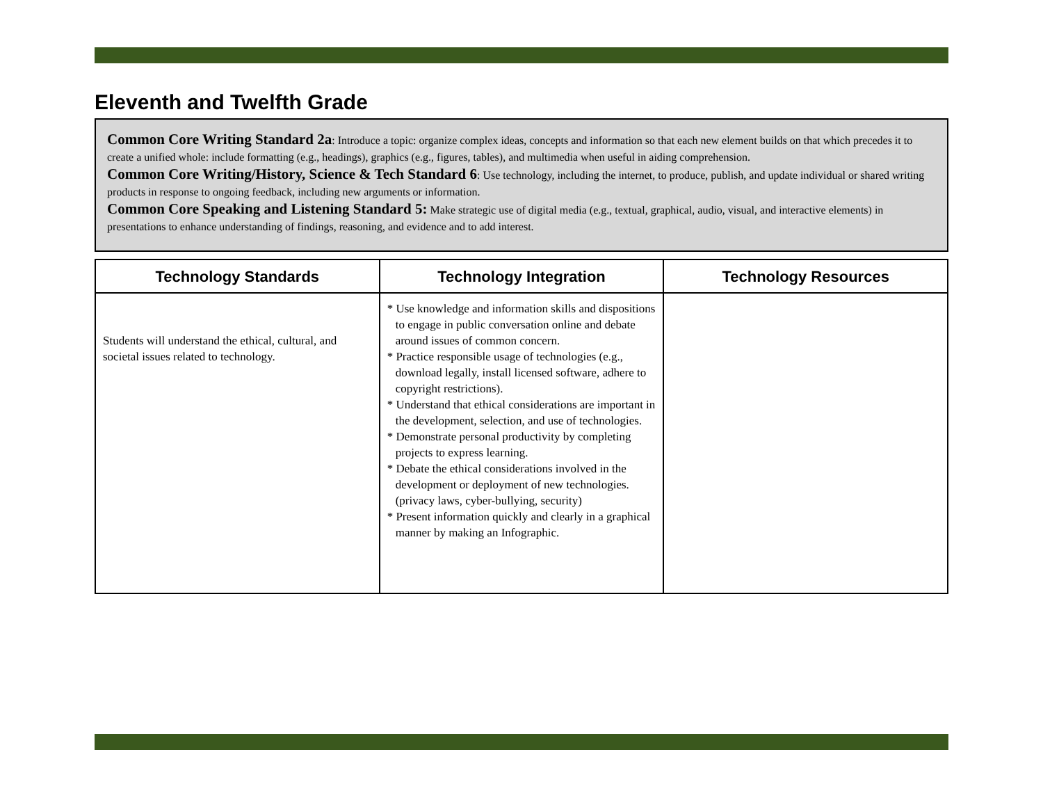Eleventh and Twelfth Grade
Common Core Writing Standard 2a: Introduce a topic: organize complex ideas, concepts and information so that each new element builds on that which precedes it to create a unified whole: include formatting (e.g., headings), graphics (e.g., figures, tables), and multimedia when useful in aiding comprehension.
Common Core Writing/History, Science & Tech Standard 6: Use technology, including the internet, to produce, publish, and update individual or shared writing products in response to ongoing feedback, including new arguments or information.
Common Core Speaking and Listening Standard 5: Make strategic use of digital media (e.g., textual, graphical, audio, visual, and interactive elements) in presentations to enhance understanding of findings, reasoning, and evidence and to add interest.
| Technology Standards | Technology Integration | Technology Resources |
| --- | --- | --- |
| Students will understand the ethical, cultural, and societal issues related to technology. | * Use knowledge and information skills and dispositions to engage in public conversation online and debate around issues of common concern. * Practice responsible usage of technologies (e.g., download legally, install licensed software, adhere to copyright restrictions). * Understand that ethical considerations are important in the development, selection, and use of technologies. * Demonstrate personal productivity by completing projects to express learning. * Debate the ethical considerations involved in the development or deployment of new technologies. (privacy laws, cyber-bullying, security) * Present information quickly and clearly in a graphical manner by making an Infographic. | |